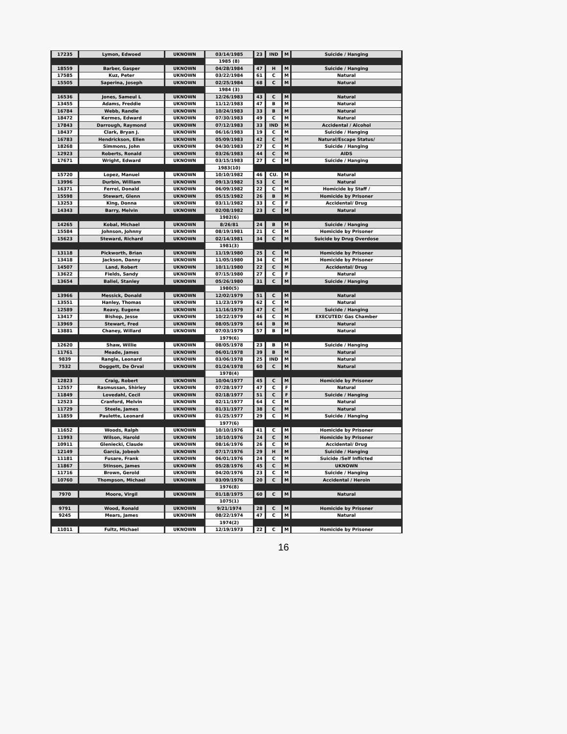| 17235 | Lymon, Edwoed | UKNOWN | 03/14/1985 | 23 | IND | M | Suicide / Hanging |
| | | | 1985 (8) | | | | |
| 18559 | Barber, Gasper | UKNOWN | 04/28/1984 | 47 | H | M | Suicide / Hanging |
| 17585 | Kuz, Peter | UKNOWN | 03/22/1984 | 61 | C | M | Natural |
| 15505 | Saperina, Joseph | UKNOWN | 02/25/1984 | 68 | C | M | Natural |
| | | | 1984 (3) | | | | |
| 16536 | Jones, Sameul L | UKNOWN | 12/26/1983 | 43 | C | M | Natural |
| 13455 | Adams, Freddie | UKNOWN | 11/12/1983 | 47 | B | M | Natural |
| 16784 | Webb, Randle | UKNOWN | 10/24/1983 | 33 | B | M | Natural |
| 18472 | Kermes, Edward | UKNOWN | 07/30/1983 | 49 | C | M | Natural |
| 17843 | Darrough, Raymond | UKNOWN | 07/12/1983 | 33 | IND | M | Accidental / Alcohol |
| 18437 | Clark, Bryan J. | UKNOWN | 06/16/1983 | 19 | C | M | Suicide / Hanging |
| 16783 | Hendrickson, Ellen | UKNOWN | 05/09/1983 | 42 | C | M | Natural/Escape Status/ |
| 18268 | Simmons, John | UKNOWN | 04/30/1983 | 27 | C | M | Suicide / Hanging |
| 12923 | Roberts, Ronald | UKNOWN | 03/26/1983 | 44 | C | M | AIDS |
| 17671 | Wright, Edward | UKNOWN | 03/15/1983 | 27 | C | M | Suicide / Hanging |
| | | | 1983(10) | | | | |
| 15720 | Lopez, Manuel | UKNOWN | 10/10/1982 | 46 | CU. | M | Natural |
| 13996 | Durbin, William | UKNOWN | 09/13/1982 | 53 | C | M | Natural |
| 16371 | Ferrel, Donald | UKNOWN | 06/09/1982 | 22 | C | M | Homicide by Staff / |
| 15598 | Stewart, Glenn | UKNOWN | 05/15/1982 | 26 | B | M | Homicide by Prisoner |
| 13253 | King, Donna | UKNOWN | 03/11/1982 | 33 | C | F | Accidental/ Drug |
| 14343 | Barry, Melvin | UKNOWN | 02/08/1982 | 23 | C | M | Natural |
| | | | 1982(6) | | | | |
| 14265 | Kobal, Michael | UKNOWN | 8/26/81 | 24 | B | M | Suicide / Hanging |
| 15584 | Johnson, Johnny | UKNOWN | 08/19/1981 | 21 | C | M | Homicide by Prisoner |
| 15623 | Steward, Richard | UKNOWN | 02/14/1981 | 34 | C | M | Suicide by Drug Overdose |
| | | | 1981(3) | | | | |
| 13118 | Pickworth, Brian | UKNOWN | 11/19/1980 | 25 | C | M | Homicide by Prisoner |
| 13418 | Jackson, Danny | UKNOWN | 11/05/1980 | 34 | C | M | Homicide by Prisoner |
| 14507 | Land, Robert | UKNOWN | 10/11/1980 | 22 | C | M | Accidental/ Drug |
| 13622 | Fields, Sandy | UKNOWN | 07/15/1980 | 27 | C | F | Natural |
| 13654 | Baliel, Stanley | UKNOWN | 05/26/1980 | 31 | C | M | Suicide / Hanging |
| | | | 1980(5) | | | | |
| 13966 | Messick, Donald | UKNOWN | 12/02/1979 | 51 | C | M | Natural |
| 13551 | Hanley, Thomas | UKNOWN | 11/23/1979 | 62 | C | M | Natural |
| 12589 | Reavy, Eugene | UKNOWN | 11/16/1979 | 47 | C | M | Suicide / Hanging |
| 13417 | Bishop, Jesse | UKNOWN | 10/22/1979 | 46 | C | M | EXECUTED/ Gas Chamber |
| 13969 | Stewart, Fred | UKNOWN | 08/05/1979 | 64 | B | M | Natural |
| 13881 | Chaney, Willard | UKNOWN | 07/03/1979 | 57 | B | M | Natural |
| | | | 1979(6) | | | | |
| 12620 | Shaw, Willie | UKNOWN | 08/05/1978 | 23 | B | M | Suicide / Hanging |
| 11761 | Meade, James | UKNOWN | 06/01/1978 | 39 | B | M | Natural |
| 9839 | Rangle, Leonard | UKNOWN | 03/06/1978 | 25 | IND | M | Natural |
| 7532 | Doggett, De Orval | UKNOWN | 01/24/1978 | 60 | C | M | Natural |
| | | | 1978(4) | | | | |
| 12823 | Craig, Robert | UKNOWN | 10/04/1977 | 45 | C | M | Homicide by Prisoner |
| 12557 | Rasmussan, Shirley | UKNOWN | 07/28/1977 | 47 | C | F | Natural |
| 11849 | Lovedahl, Cecil | UKNOWN | 02/18/1977 | 51 | C | F | Suicide / Hanging |
| 12523 | Cranford, Melvin | UKNOWN | 02/11/1977 | 64 | C | M | Natural |
| 11729 | Steele, James | UKNOWN | 01/31/1977 | 38 | C | M | Natural |
| 11859 | Paulette, Leonard | UKNOWN | 01/25/1977 | 29 | C | M | Suicide / Hanging |
| | | | 1977(6) | | | | |
| 11652 | Woods, Ralph | UKNOWN | 10/10/1976 | 41 | C | M | Homicide by Prisoner |
| 11993 | Wilson, Harold | UKNOWN | 10/10/1976 | 24 | C | M | Homicide by Prisoner |
| 10911 | Gleniecki, Claude | UKNOWN | 08/16/1976 | 26 | C | M | Accidental/ Drug |
| 12149 | Garcia, Jobeoh | UKNOWN | 07/17/1976 | 29 | H | M | Suicide / Hanging |
| 11181 | Fusare, Frank | UKNOWN | 06/01/1976 | 24 | C | M | Suicide /Self Inflicted |
| 11867 | Stinson, James | UKNOWN | 05/28/1976 | 45 | C | M | UKNOWN |
| 11716 | Brown, Gerold | UKNOWN | 04/20/1976 | 23 | C | M | Suicide / Hanging |
| 10760 | Thompson, Michael | UKNOWN | 03/09/1976 | 20 | C | M | Accidental / Heroin |
| | | | 1976(8) | | | | |
| 7970 | Moore, Virgil | UKNOWN | 01/18/1975 | 60 | C | M | Natural |
| | | | 1075(1) | | | | |
| 9791 | Wood, Ronald | UKNOWN | 9/21/1974 | 28 | C | M | Homicide by Prisoner |
| 9245 | Mears, James | UKNOWN | 08/22/1974 | 47 | C | M | Natural |
| | | | 1974(2) | | | | |
| 11011 | Fultz, Michael | UKNOWN | 12/19/1973 | 22 | C | M | Homicide by Prisoner |
16